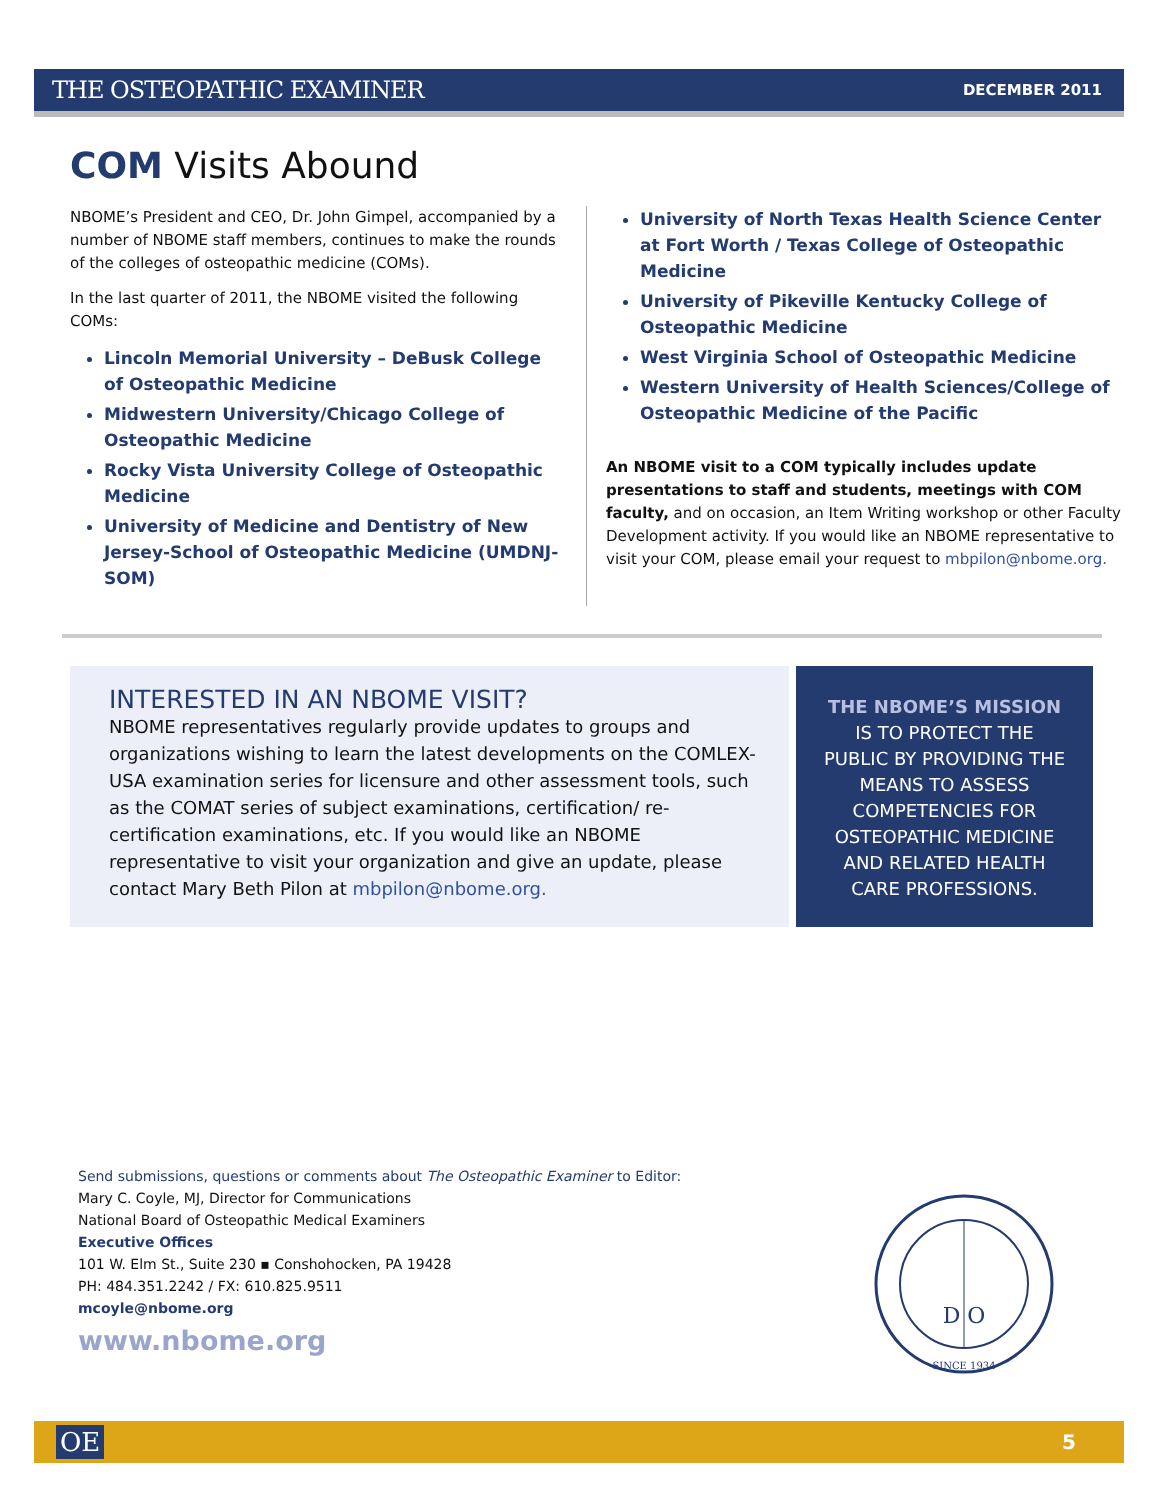THE OSTEOPATHIC EXAMINER DECEMBER 2011
COM Visits Abound
NBOME’s President and CEO, Dr. John Gimpel, accompanied by a number of NBOME staff members, continues to make the rounds of the colleges of osteopathic medicine (COMs).
In the last quarter of 2011, the NBOME visited the following COMs:
Lincoln Memorial University – DeBusk College of Osteopathic Medicine
Midwestern University/Chicago College of Osteopathic Medicine
Rocky Vista University College of Osteopathic Medicine
University of Medicine and Dentistry of New Jersey-School of Osteopathic Medicine (UMDNJ-SOM)
University of North Texas Health Science Center at Fort Worth / Texas College of Osteopathic Medicine
University of Pikeville Kentucky College of Osteopathic Medicine
West Virginia School of Osteopathic Medicine
Western University of Health Sciences/College of Osteopathic Medicine of the Pacific
An NBOME visit to a COM typically includes update presentations to staff and students, meetings with COM faculty, and on occasion, an Item Writing workshop or other Faculty Development activity. If you would like an NBOME representative to visit your COM, please email your request to mbpilon@nbome.org.
INTERESTED IN AN NBOME VISIT?
NBOME representatives regularly provide updates to groups and organizations wishing to learn the latest developments on the COMLEX-USA examination series for licensure and other assessment tools, such as the COMAT series of subject examinations, certification/ re-certification examinations, etc. If you would like an NBOME representative to visit your organization and give an update, please contact Mary Beth Pilon at mbpilon@nbome.org.
THE NBOME’S MISSION
IS TO PROTECT THE
PUBLIC BY PROVIDING THE
MEANS TO ASSESS
COMPETENCIES FOR
OSTEOPATHIC MEDICINE
AND RELATED HEALTH
CARE PROFESSIONS.
Send submissions, questions or comments about The Osteopathic Examiner to Editor:
Mary C. Coyle, MJ, Director for Communications
National Board of Osteopathic Medical Examiners
Executive Offices
101 W. Elm St., Suite 230 ▪ Conshohocken, PA 19428
PH: 484.351.2242 / FX: 610.825.9511
mcoyle@nbome.org
www.nbome.org
SINCE 1934
D O
OE 5